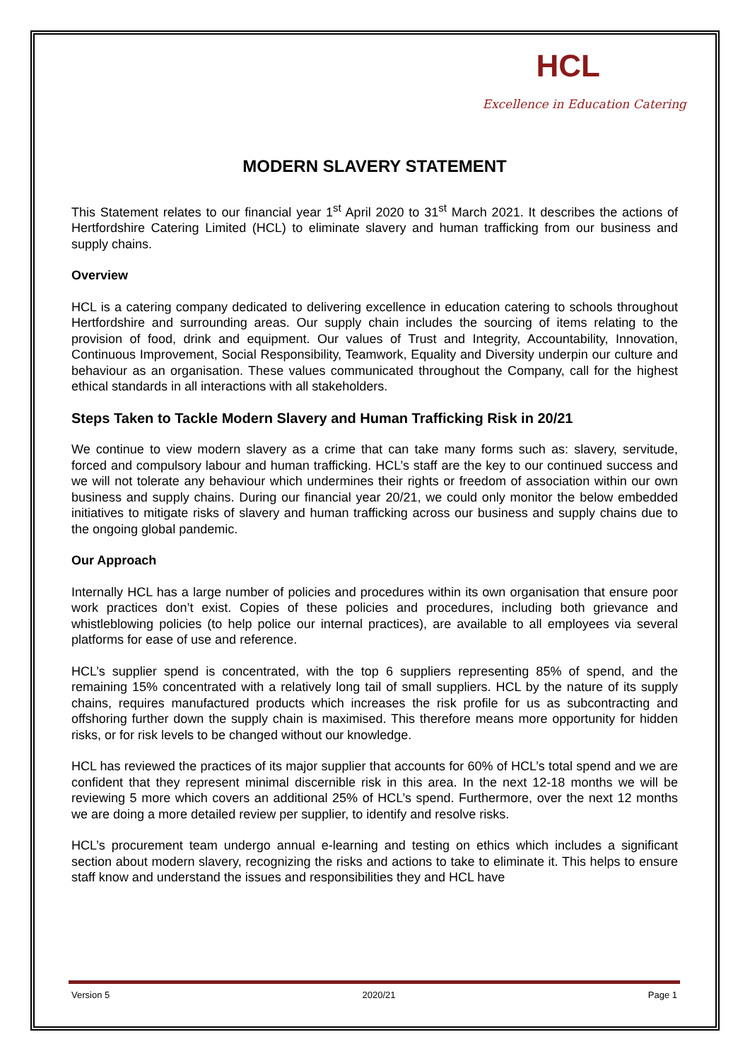HCL
Excellence in Education Catering
MODERN SLAVERY STATEMENT
This Statement relates to our financial year 1<sup>st</sup> April 2020 to 31<sup>st</sup> March 2021. It describes the actions of Hertfordshire Catering Limited (HCL) to eliminate slavery and human trafficking from our business and supply chains.
Overview
HCL is a catering company dedicated to delivering excellence in education catering to schools throughout Hertfordshire and surrounding areas. Our supply chain includes the sourcing of items relating to the provision of food, drink and equipment. Our values of Trust and Integrity, Accountability, Innovation, Continuous Improvement, Social Responsibility, Teamwork, Equality and Diversity underpin our culture and behaviour as an organisation. These values communicated throughout the Company, call for the highest ethical standards in all interactions with all stakeholders.
Steps Taken to Tackle Modern Slavery and Human Trafficking Risk in 20/21
We continue to view modern slavery as a crime that can take many forms such as: slavery, servitude, forced and compulsory labour and human trafficking. HCL’s staff are the key to our continued success and we will not tolerate any behaviour which undermines their rights or freedom of association within our own business and supply chains. During our financial year 20/21, we could only monitor the below embedded initiatives to mitigate risks of slavery and human trafficking across our business and supply chains due to the ongoing global pandemic.
Our Approach
Internally HCL has a large number of policies and procedures within its own organisation that ensure poor work practices don’t exist. Copies of these policies and procedures, including both grievance and whistleblowing policies (to help police our internal practices), are available to all employees via several platforms for ease of use and reference.
HCL’s supplier spend is concentrated, with the top 6 suppliers representing 85% of spend, and the remaining 15% concentrated with a relatively long tail of small suppliers. HCL by the nature of its supply chains, requires manufactured products which increases the risk profile for us as subcontracting and offshoring further down the supply chain is maximised. This therefore means more opportunity for hidden risks, or for risk levels to be changed without our knowledge.
HCL has reviewed the practices of its major supplier that accounts for 60% of HCL’s total spend and we are confident that they represent minimal discernible risk in this area. In the next 12-18 months we will be reviewing 5 more which covers an additional 25% of HCL’s spend. Furthermore, over the next 12 months we are doing a more detailed review per supplier, to identify and resolve risks.
HCL’s procurement team undergo annual e-learning and testing on ethics which includes a significant section about modern slavery, recognizing the risks and actions to take to eliminate it. This helps to ensure staff know and understand the issues and responsibilities they and HCL have
Version 5 2020/21 Page 1